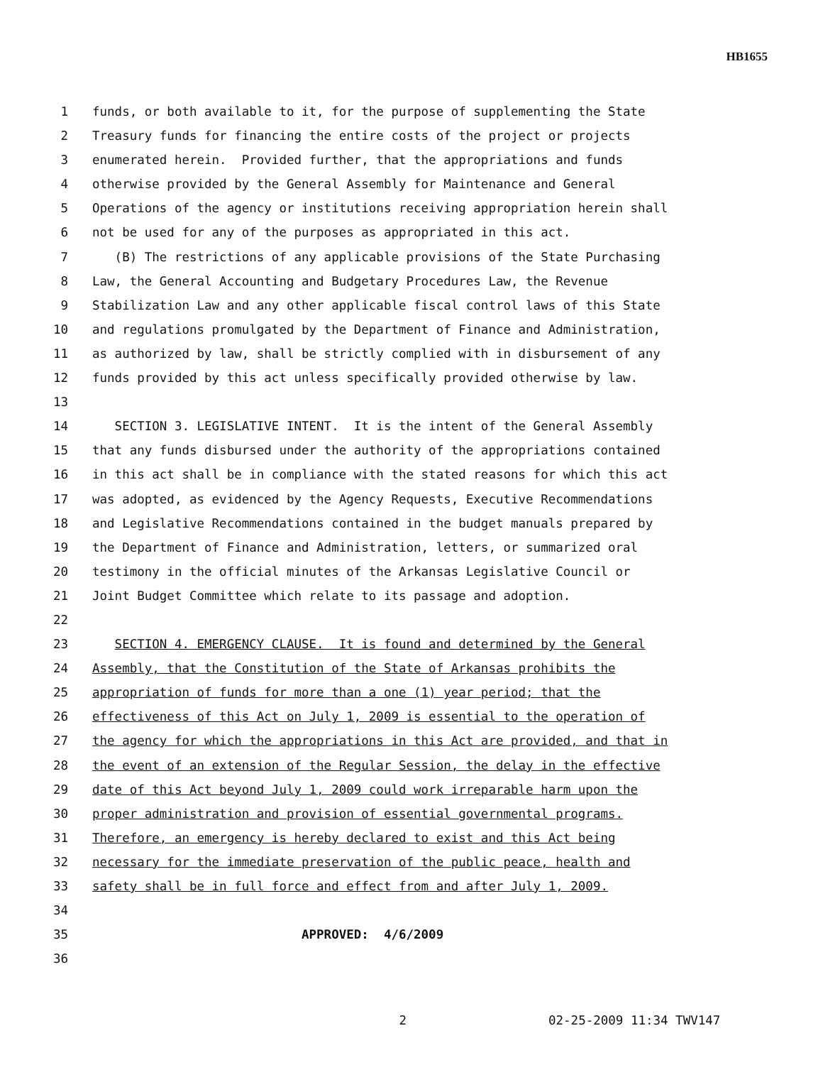HB1655
1 funds, or both available to it, for the purpose of supplementing the State
2 Treasury funds for financing the entire costs of the project or projects
3 enumerated herein. Provided further, that the appropriations and funds
4 otherwise provided by the General Assembly for Maintenance and General
5 Operations of the agency or institutions receiving appropriation herein shall
6 not be used for any of the purposes as appropriated in this act.
7 (B) The restrictions of any applicable provisions of the State Purchasing
8 Law, the General Accounting and Budgetary Procedures Law, the Revenue
9 Stabilization Law and any other applicable fiscal control laws of this State
10 and regulations promulgated by the Department of Finance and Administration,
11 as authorized by law, shall be strictly complied with in disbursement of any
12 funds provided by this act unless specifically provided otherwise by law.
13
14 SECTION 3. LEGISLATIVE INTENT. It is the intent of the General Assembly
15 that any funds disbursed under the authority of the appropriations contained
16 in this act shall be in compliance with the stated reasons for which this act
17 was adopted, as evidenced by the Agency Requests, Executive Recommendations
18 and Legislative Recommendations contained in the budget manuals prepared by
19 the Department of Finance and Administration, letters, or summarized oral
20 testimony in the official minutes of the Arkansas Legislative Council or
21 Joint Budget Committee which relate to its passage and adoption.
22
23 SECTION 4. EMERGENCY CLAUSE. It is found and determined by the General
24 Assembly, that the Constitution of the State of Arkansas prohibits the
25 appropriation of funds for more than a one (1) year period; that the
26 effectiveness of this Act on July 1, 2009 is essential to the operation of
27 the agency for which the appropriations in this Act are provided, and that in
28 the event of an extension of the Regular Session, the delay in the effective
29 date of this Act beyond July 1, 2009 could work irreparable harm upon the
30 proper administration and provision of essential governmental programs.
31 Therefore, an emergency is hereby declared to exist and this Act being
32 necessary for the immediate preservation of the public peace, health and
33 safety shall be in full force and effect from and after July 1, 2009.
34
35 APPROVED: 4/6/2009
36
2 02-25-2009 11:34 TWV147